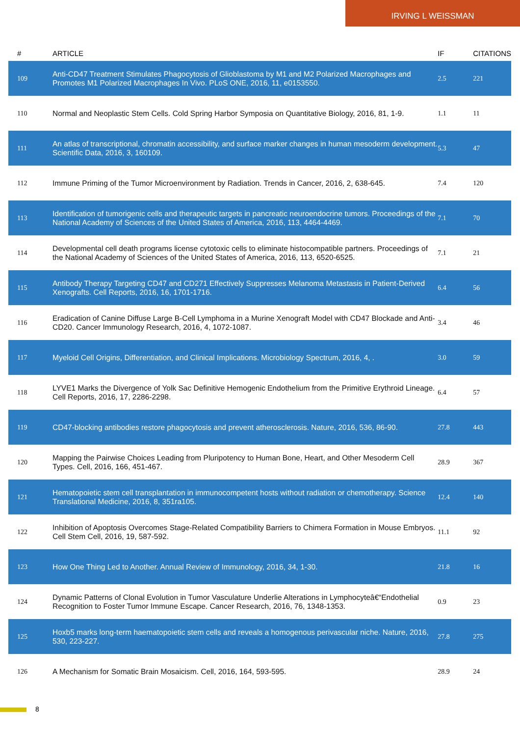IRVING L WEISSMAN
| # | ARTICLE | IF | CITATIONS |
| --- | --- | --- | --- |
| 109 | Anti-CD47 Treatment Stimulates Phagocytosis of Glioblastoma by M1 and M2 Polarized Macrophages and Promotes M1 Polarized Macrophages In Vivo. PLoS ONE, 2016, 11, e0153550. | 2.5 | 221 |
| 110 | Normal and Neoplastic Stem Cells. Cold Spring Harbor Symposia on Quantitative Biology, 2016, 81, 1-9. | 1.1 | 11 |
| 111 | An atlas of transcriptional, chromatin accessibility, and surface marker changes in human mesoderm development. Scientific Data, 2016, 3, 160109. | 5.3 | 47 |
| 112 | Immune Priming of the Tumor Microenvironment by Radiation. Trends in Cancer, 2016, 2, 638-645. | 7.4 | 120 |
| 113 | Identification of tumorigenic cells and therapeutic targets in pancreatic neuroendocrine tumors. Proceedings of the National Academy of Sciences of the United States of America, 2016, 113, 4464-4469. | 7.1 | 70 |
| 114 | Developmental cell death programs license cytotoxic cells to eliminate histocompatible partners. Proceedings of the National Academy of Sciences of the United States of America, 2016, 113, 6520-6525. | 7.1 | 21 |
| 115 | Antibody Therapy Targeting CD47 and CD271 Effectively Suppresses Melanoma Metastasis in Patient-Derived Xenografts. Cell Reports, 2016, 16, 1701-1716. | 6.4 | 56 |
| 116 | Eradication of Canine Diffuse Large B-Cell Lymphoma in a Murine Xenograft Model with CD47 Blockade and Anti-CD20. Cancer Immunology Research, 2016, 4, 1072-1087. | 3.4 | 46 |
| 117 | Myeloid Cell Origins, Differentiation, and Clinical Implications. Microbiology Spectrum, 2016, 4, . | 3.0 | 59 |
| 118 | LYVE1 Marks the Divergence of Yolk Sac Definitive Hemogenic Endothelium from the Primitive Erythroid Lineage. Cell Reports, 2016, 17, 2286-2298. | 6.4 | 57 |
| 119 | CD47-blocking antibodies restore phagocytosis and prevent atherosclerosis. Nature, 2016, 536, 86-90. | 27.8 | 443 |
| 120 | Mapping the Pairwise Choices Leading from Pluripotency to Human Bone, Heart, and Other Mesoderm Cell Types. Cell, 2016, 166, 451-467. | 28.9 | 367 |
| 121 | Hematopoietic stem cell transplantation in immunocompetent hosts without radiation or chemotherapy. Science Translational Medicine, 2016, 8, 351ra105. | 12.4 | 140 |
| 122 | Inhibition of Apoptosis Overcomes Stage-Related Compatibility Barriers to Chimera Formation in Mouse Embryos. Cell Stem Cell, 2016, 19, 587-592. | 11.1 | 92 |
| 123 | How One Thing Led to Another. Annual Review of Immunology, 2016, 34, 1-30. | 21.8 | 16 |
| 124 | Dynamic Patterns of Clonal Evolution in Tumor Vasculature Underlie Alterations in Lymphocyteâ€“Endothelial Recognition to Foster Tumor Immune Escape. Cancer Research, 2016, 76, 1348-1353. | 0.9 | 23 |
| 125 | Hoxb5 marks long-term haematopoietic stem cells and reveals a homogenous perivascular niche. Nature, 2016, 530, 223-227. | 27.8 | 275 |
| 126 | A Mechanism for Somatic Brain Mosaicism. Cell, 2016, 164, 593-595. | 28.9 | 24 |
8